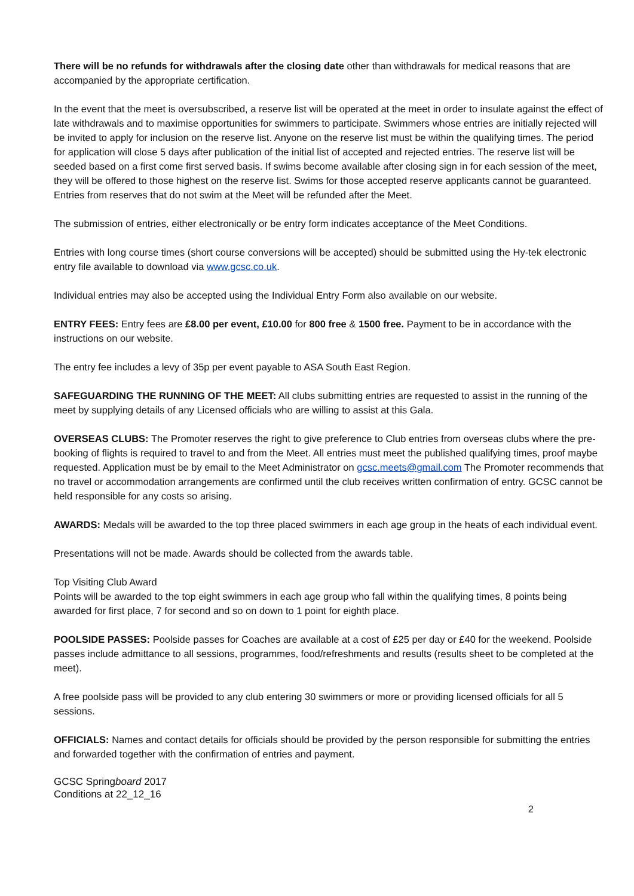There will be no refunds for withdrawals after the closing date other than withdrawals for medical reasons that are accompanied by the appropriate certification.
In the event that the meet is oversubscribed, a reserve list will be operated at the meet in order to insulate against the effect of late withdrawals and to maximise opportunities for swimmers to participate. Swimmers whose entries are initially rejected will be invited to apply for inclusion on the reserve list. Anyone on the reserve list must be within the qualifying times. The period for application will close 5 days after publication of the initial list of accepted and rejected entries. The reserve list will be seeded based on a first come first served basis. If swims become available after closing sign in for each session of the meet, they will be offered to those highest on the reserve list. Swims for those accepted reserve applicants cannot be guaranteed. Entries from reserves that do not swim at the Meet will be refunded after the Meet.
The submission of entries, either electronically or be entry form indicates acceptance of the Meet Conditions.
Entries with long course times (short course conversions will be accepted) should be submitted using the Hy-tek electronic entry file available to download via www.gcsc.co.uk.
Individual entries may also be accepted using the Individual Entry Form also available on our website.
ENTRY FEES: Entry fees are £8.00 per event, £10.00 for 800 free & 1500 free. Payment to be in accordance with the instructions on our website.
The entry fee includes a levy of 35p per event payable to ASA South East Region.
SAFEGUARDING THE RUNNING OF THE MEET: All clubs submitting entries are requested to assist in the running of the meet by supplying details of any Licensed officials who are willing to assist at this Gala.
OVERSEAS CLUBS: The Promoter reserves the right to give preference to Club entries from overseas clubs where the pre- booking of flights is required to travel to and from the Meet. All entries must meet the published qualifying times, proof maybe requested. Application must be by email to the Meet Administrator on gcsc.meets@gmail.com The Promoter recommends that no travel or accommodation arrangements are confirmed until the club receives written confirmation of entry. GCSC cannot be held responsible for any costs so arising.
AWARDS: Medals will be awarded to the top three placed swimmers in each age group in the heats of each individual event.
Presentations will not be made. Awards should be collected from the awards table.
Top Visiting Club Award
Points will be awarded to the top eight swimmers in each age group who fall within the qualifying times, 8 points being awarded for first place, 7 for second and so on down to 1 point for eighth place.
POOLSIDE PASSES: Poolside passes for Coaches are available at a cost of £25 per day or £40 for the weekend. Poolside passes include admittance to all sessions, programmes, food/refreshments and results (results sheet to be completed at the meet).
A free poolside pass will be provided to any club entering 30 swimmers or more or providing licensed officials for all 5 sessions.
OFFICIALS: Names and contact details for officials should be provided by the person responsible for submitting the entries and forwarded together with the confirmation of entries and payment.
GCSC Springboard 2017
Conditions at 22_12_16
2